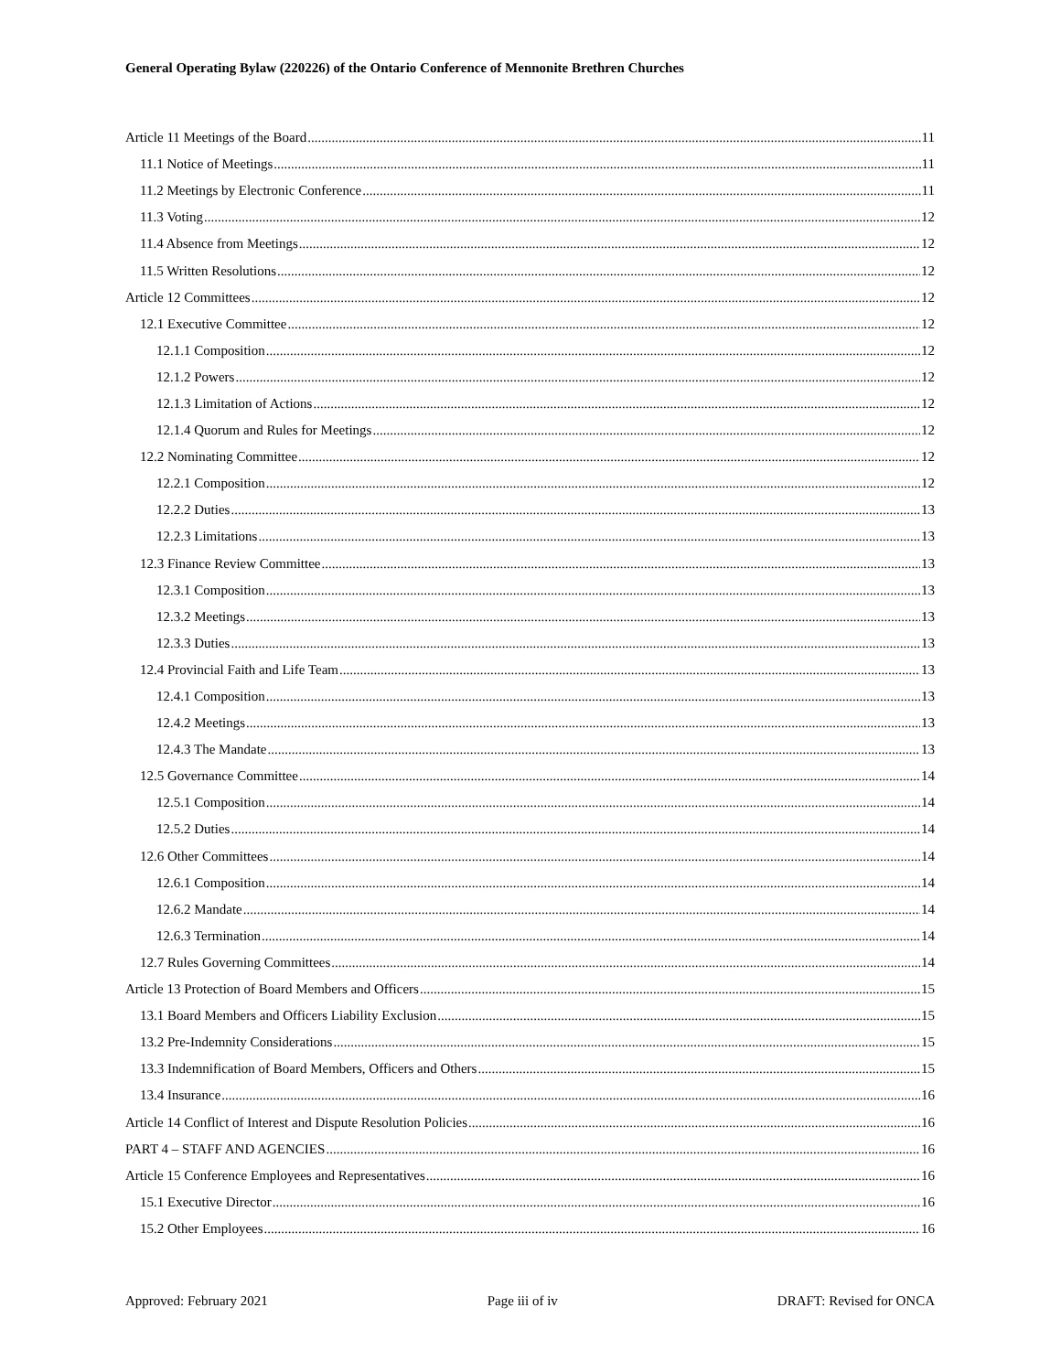General Operating Bylaw (220226) of the Ontario Conference of Mennonite Brethren Churches
Article 11 Meetings of the Board 11
11.1 Notice of Meetings 11
11.2 Meetings by Electronic Conference 11
11.3 Voting 12
11.4 Absence from Meetings 12
11.5 Written Resolutions 12
Article 12 Committees 12
12.1 Executive Committee 12
12.1.1 Composition 12
12.1.2 Powers 12
12.1.3 Limitation of Actions 12
12.1.4 Quorum and Rules for Meetings 12
12.2 Nominating Committee 12
12.2.1 Composition 12
12.2.2 Duties 13
12.2.3 Limitations 13
12.3 Finance Review Committee 13
12.3.1 Composition 13
12.3.2 Meetings 13
12.3.3 Duties 13
12.4 Provincial Faith and Life Team 13
12.4.1 Composition 13
12.4.2 Meetings 13
12.4.3 The Mandate 13
12.5 Governance Committee 14
12.5.1 Composition 14
12.5.2 Duties 14
12.6 Other Committees 14
12.6.1 Composition 14
12.6.2 Mandate 14
12.6.3 Termination 14
12.7 Rules Governing Committees 14
Article 13 Protection of Board Members and Officers 15
13.1 Board Members and Officers Liability Exclusion 15
13.2 Pre-Indemnity Considerations 15
13.3 Indemnification of Board Members, Officers and Others 15
13.4 Insurance 16
Article 14 Conflict of Interest and Dispute Resolution Policies 16
PART 4 – STAFF AND AGENCIES 16
Article 15 Conference Employees and Representatives 16
15.1 Executive Director 16
15.2 Other Employees 16
Approved: February 2021 Page iii of iv DRAFT: Revised for ONCA